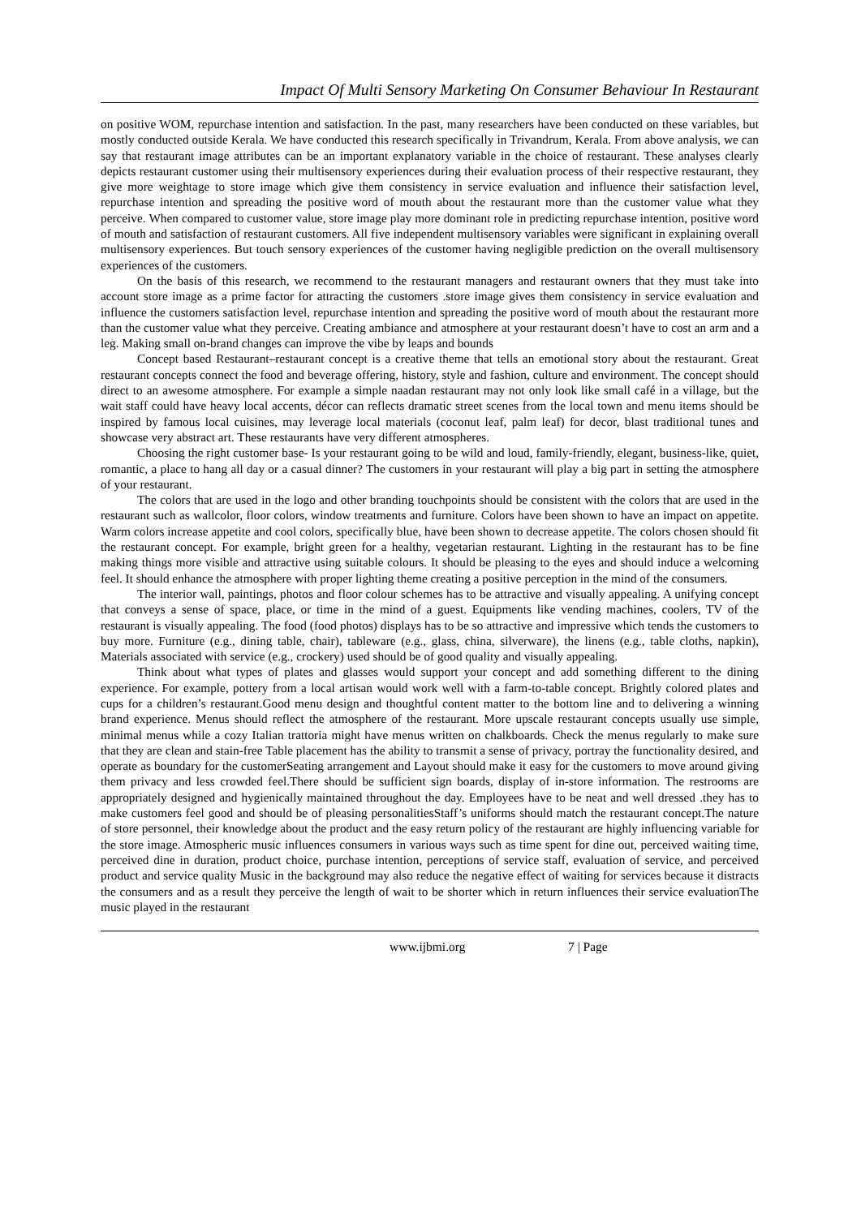Impact Of Multi Sensory Marketing On Consumer Behaviour In Restaurant
on positive WOM, repurchase intention and satisfaction. In the past, many researchers have been conducted on these variables, but mostly conducted outside Kerala. We have conducted this research specifically in Trivandrum, Kerala. From above analysis, we can say that restaurant image attributes can be an important explanatory variable in the choice of restaurant. These analyses clearly depicts restaurant customer using their multisensory experiences during their evaluation process of their respective restaurant, they give more weightage to store image which give them consistency in service evaluation and influence their satisfaction level, repurchase intention and spreading the positive word of mouth about the restaurant more than the customer value what they perceive. When compared to customer value, store image play more dominant role in predicting repurchase intention, positive word of mouth and satisfaction of restaurant customers. All five independent multisensory variables were significant in explaining overall multisensory experiences. But touch sensory experiences of the customer having negligible prediction on the overall multisensory experiences of the customers.
On the basis of this research, we recommend to the restaurant managers and restaurant owners that they must take into account store image as a prime factor for attracting the customers .store image gives them consistency in service evaluation and influence the customers satisfaction level, repurchase intention and spreading the positive word of mouth about the restaurant more than the customer value what they perceive. Creating ambiance and atmosphere at your restaurant doesn’t have to cost an arm and a leg. Making small on-brand changes can improve the vibe by leaps and bounds
Concept based Restaurant–restaurant concept is a creative theme that tells an emotional story about the restaurant. Great restaurant concepts connect the food and beverage offering, history, style and fashion, culture and environment. The concept should direct to an awesome atmosphere. For example a simple naadan restaurant may not only look like small café in a village, but the wait staff could have heavy local accents, décor can reflects dramatic street scenes from the local town and menu items should be inspired by famous local cuisines, may leverage local materials (coconut leaf, palm leaf) for decor, blast traditional tunes and showcase very abstract art. These restaurants have very different atmospheres.
Choosing the right customer base- Is your restaurant going to be wild and loud, family-friendly, elegant, business-like, quiet, romantic, a place to hang all day or a casual dinner? The customers in your restaurant will play a big part in setting the atmosphere of your restaurant.
The colors that are used in the logo and other branding touchpoints should be consistent with the colors that are used in the restaurant such as wallcolor, floor colors, window treatments and furniture. Colors have been shown to have an impact on appetite. Warm colors increase appetite and cool colors, specifically blue, have been shown to decrease appetite. The colors chosen should fit the restaurant concept. For example, bright green for a healthy, vegetarian restaurant. Lighting in the restaurant has to be fine making things more visible and attractive using suitable colours. It should be pleasing to the eyes and should induce a welcoming feel. It should enhance the atmosphere with proper lighting theme creating a positive perception in the mind of the consumers.
The interior wall, paintings, photos and floor colour schemes has to be attractive and visually appealing. A unifying concept that conveys a sense of space, place, or time in the mind of a guest. Equipments like vending machines, coolers, TV of the restaurant is visually appealing. The food (food photos) displays has to be so attractive and impressive which tends the customers to buy more. Furniture (e.g., dining table, chair), tableware (e.g., glass, china, silverware), the linens (e.g., table cloths, napkin), Materials associated with service (e.g., crockery) used should be of good quality and visually appealing.
Think about what types of plates and glasses would support your concept and add something different to the dining experience. For example, pottery from a local artisan would work well with a farm-to-table concept. Brightly colored plates and cups for a children’s restaurant.Good menu design and thoughtful content matter to the bottom line and to delivering a winning brand experience. Menus should reflect the atmosphere of the restaurant. More upscale restaurant concepts usually use simple, minimal menus while a cozy Italian trattoria might have menus written on chalkboards. Check the menus regularly to make sure that they are clean and stain-free Table placement has the ability to transmit a sense of privacy, portray the functionality desired, and operate as boundary for the customerSeating arrangement and Layout should make it easy for the customers to move around giving them privacy and less crowded feel.There should be sufficient sign boards, display of in-store information. The restrooms are appropriately designed and hygienically maintained throughout the day. Employees have to be neat and well dressed .they has to make customers feel good and should be of pleasing personalitiesStaff’s uniforms should match the restaurant concept.The nature of store personnel, their knowledge about the product and the easy return policy of the restaurant are highly influencing variable for the store image. Atmospheric music influences consumers in various ways such as time spent for dine out, perceived waiting time, perceived dine in duration, product choice, purchase intention, perceptions of service staff, evaluation of service, and perceived product and service quality Music in the background may also reduce the negative effect of waiting for services because it distracts the consumers and as a result they perceive the length of wait to be shorter which in return influences their service evaluationThe music played in the restaurant
www.ijbmi.org 7 | Page